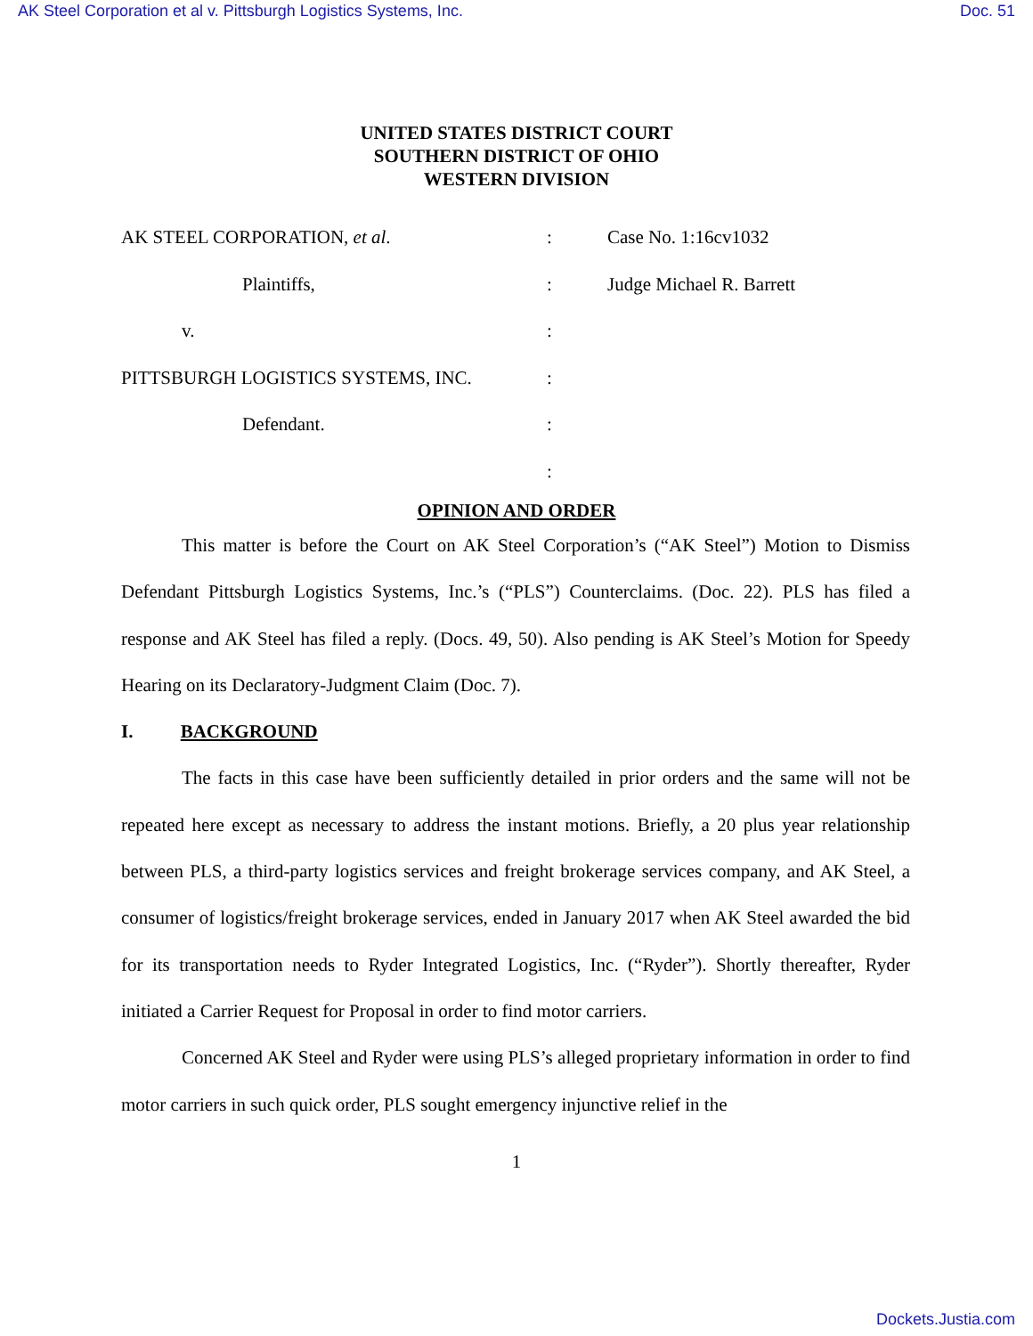AK Steel Corporation et al v. Pittsburgh Logistics Systems, Inc. Doc. 51
UNITED STATES DISTRICT COURT
SOUTHERN DISTRICT OF OHIO
WESTERN DIVISION
AK STEEL CORPORATION, et al. : Case No. 1:16cv1032
Plaintiffs, : Judge Michael R. Barrett
v. :
PITTSBURGH LOGISTICS SYSTEMS, INC. :
Defendant. :
:
OPINION AND ORDER
This matter is before the Court on AK Steel Corporation’s (“AK Steel”) Motion to Dismiss Defendant Pittsburgh Logistics Systems, Inc.’s (“PLS”) Counterclaims. (Doc. 22). PLS has filed a response and AK Steel has filed a reply. (Docs. 49, 50). Also pending is AK Steel’s Motion for Speedy Hearing on its Declaratory-Judgment Claim (Doc. 7).
I. BACKGROUND
The facts in this case have been sufficiently detailed in prior orders and the same will not be repeated here except as necessary to address the instant motions. Briefly, a 20 plus year relationship between PLS, a third-party logistics services and freight brokerage services company, and AK Steel, a consumer of logistics/freight brokerage services, ended in January 2017 when AK Steel awarded the bid for its transportation needs to Ryder Integrated Logistics, Inc. (“Ryder”). Shortly thereafter, Ryder initiated a Carrier Request for Proposal in order to find motor carriers.
Concerned AK Steel and Ryder were using PLS’s alleged proprietary information in order to find motor carriers in such quick order, PLS sought emergency injunctive relief in the
1
Dockets.Justia.com